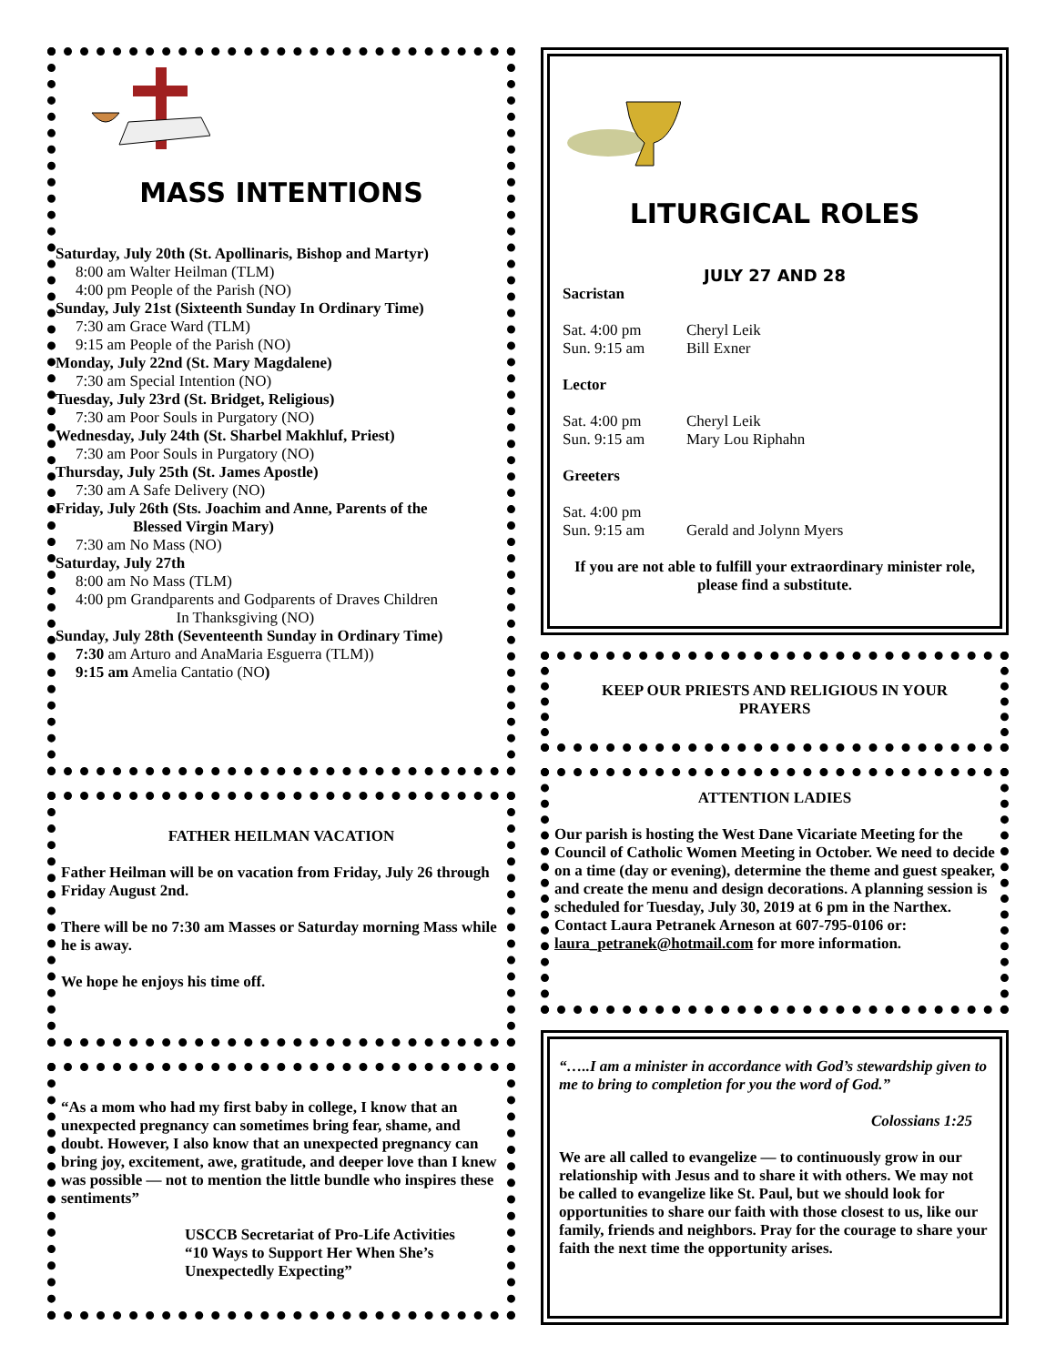MASS INTENTIONS
Saturday, July 20th (St. Apollinaris, Bishop and Martyr)
8:00 am Walter Heilman (TLM)
4:00 pm People of the Parish (NO)
Sunday, July 21st (Sixteenth Sunday In Ordinary Time)
7:30 am Grace Ward (TLM)
9:15 am People of the Parish (NO)
Monday, July 22nd (St. Mary Magdalene)
7:30 am Special Intention (NO)
Tuesday, July 23rd (St. Bridget, Religious)
7:30 am Poor Souls in Purgatory (NO)
Wednesday, July 24th (St. Sharbel Makhluf, Priest)
7:30 am Poor Souls in Purgatory (NO)
Thursday, July 25th (St. James Apostle)
7:30 am A Safe Delivery (NO)
Friday, July 26th (Sts. Joachim and Anne, Parents of the
Blessed Virgin Mary)
7:30 am No Mass (NO)
Saturday, July 27th
8:00 am No Mass (TLM)
4:00 pm Grandparents and Godparents of Draves Children
In Thanksgiving (NO)
Sunday, July 28th (Seventeenth Sunday in Ordinary Time)
7:30 am Arturo and AnaMaria Esguerra (TLM))
9:15 am Amelia Cantatio (NO)
FATHER HEILMAN VACATION
Father Heilman will be on vacation from Friday, July 26 through Friday August 2nd.
There will be no 7:30 am Masses or Saturday morning Mass while he is away.
We hope he enjoys his time off.
“As a mom who had my first baby in college, I know that an unexpected pregnancy can sometimes bring fear, shame, and doubt. However, I also know that an unexpected pregnancy can bring joy, excitement, awe, gratitude, and deeper love than I knew was possible — not to mention the little bundle who inspires these sentiments”
USCCB Secretariat of Pro-Life Activities
“10 Ways to Support Her When She’s Unexpectedly Expecting”
LITURGICAL ROLES
JULY 27 AND 28
Sacristan
Sat. 4:00 pm Cheryl Leik
Sun. 9:15 am Bill Exner
Lector
Sat. 4:00 pm Cheryl Leik
Sun. 9:15 am Mary Lou Riphahn
Greeters
Sat. 4:00 pm
Sun. 9:15 am Gerald and Jolynn Myers
If you are not able to fulfill your extraordinary minister role, please find a substitute.
KEEP OUR PRIESTS AND RELIGIOUS IN YOUR PRAYERS
ATTENTION LADIES
Our parish is hosting the West Dane Vicariate Meeting for the Council of Catholic Women Meeting in October. We need to decide on a time (day or evening), determine the theme and guest speaker, and create the menu and design decorations. A planning session is scheduled for Tuesday, July 30, 2019 at 6 pm in the Narthex. Contact Laura Petranek Arneson at 607-795-0106 or: laura_petranek@hotmail.com for more information.
“…..I am a minister in accordance with God’s stewardship given to me to bring to completion for you the word of God.”
Colossians 1:25
We are all called to evangelize — to continuously grow in our relationship with Jesus and to share it with others. We may not be called to evangelize like St. Paul, but we should look for opportunities to share our faith with those closest to us, like our family, friends and neighbors. Pray for the courage to share your faith the next time the opportunity arises.